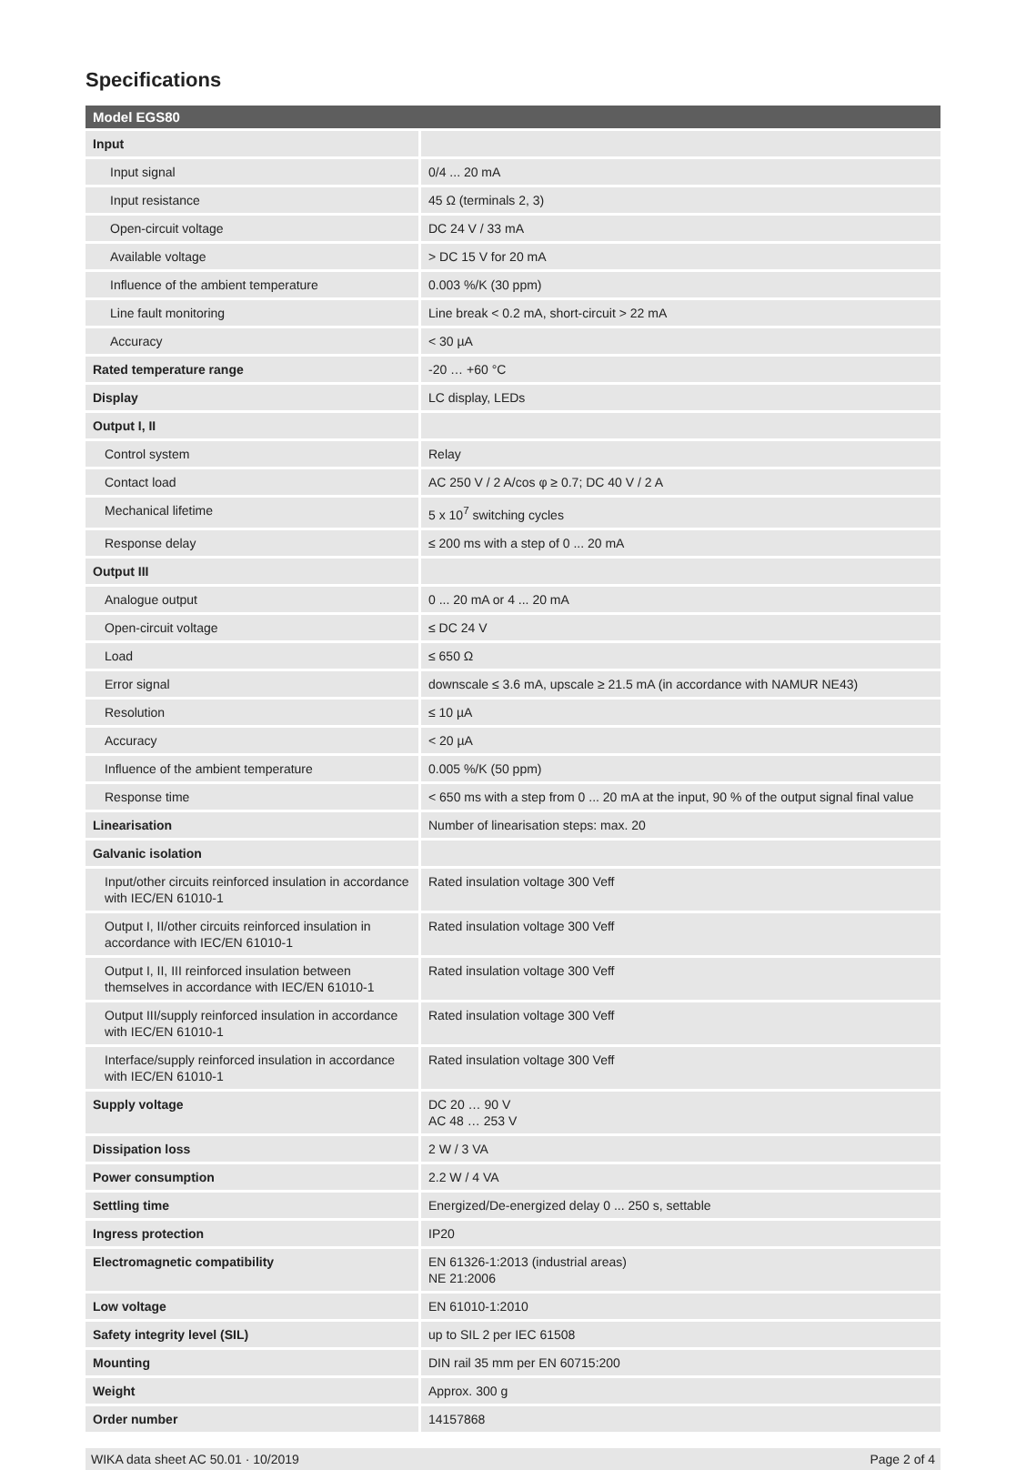Specifications
| Model EGS80 | |
| --- | --- |
| Input | |
| Input signal | 0/4 ... 20 mA |
| Input resistance | 45 Ω (terminals 2, 3) |
| Open-circuit voltage | DC 24 V / 33 mA |
| Available voltage | > DC 15 V for 20 mA |
| Influence of the ambient temperature | 0.003 %/K (30 ppm) |
| Line fault monitoring | Line break < 0.2 mA, short-circuit > 22 mA |
| Accuracy | < 30 µA |
| Rated temperature range | -20 … +60 °C |
| Display | LC display, LEDs |
| Output I, II | |
| Control system | Relay |
| Contact load | AC 250 V / 2 A/cos φ ≥ 0.7; DC 40 V / 2 A |
| Mechanical lifetime | 5 x 10<sup>7</sup> switching cycles |
| Response delay | ≤ 200 ms with a step of 0 ... 20 mA |
| Output III | |
| Analogue output | 0 ... 20 mA or 4 ... 20 mA |
| Open-circuit voltage | ≤ DC 24 V |
| Load | ≤ 650 Ω |
| Error signal | downscale ≤ 3.6 mA, upscale ≥ 21.5 mA (in accordance with NAMUR NE43) |
| Resolution | ≤ 10 µA |
| Accuracy | < 20 µA |
| Influence of the ambient temperature | 0.005 %/K (50 ppm) |
| Response time | < 650 ms with a step from 0 ... 20 mA at the input, 90 % of the output signal final value |
| Linearisation | Number of linearisation steps: max. 20 |
| Galvanic isolation | |
| Input/other circuits reinforced insulation in accordance with IEC/EN 61010-1 | Rated insulation voltage 300 Veff |
| Output I, II/other circuits reinforced insulation in accordance with IEC/EN 61010-1 | Rated insulation voltage 300 Veff |
| Output I, II, III reinforced insulation between themselves in accordance with IEC/EN 61010-1 | Rated insulation voltage 300 Veff |
| Output III/supply reinforced insulation in accordance with IEC/EN 61010-1 | Rated insulation voltage 300 Veff |
| Interface/supply reinforced insulation in accordance with IEC/EN 61010-1 | Rated insulation voltage 300 Veff |
| Supply voltage | DC 20 … 90 V AC 48 … 253 V |
| Dissipation loss | 2 W / 3 VA |
| Power consumption | 2.2 W / 4 VA |
| Settling time | Energized/De-energized delay 0 ... 250 s, settable |
| Ingress protection | IP20 |
| Electromagnetic compatibility | EN 61326-1:2013 (industrial areas) NE 21:2006 |
| Low voltage | EN 61010-1:2010 |
| Safety integrity level (SIL) | up to SIL 2 per IEC 61508 |
| Mounting | DIN rail 35 mm per EN 60715:200 |
| Weight | Approx. 300 g |
| Order number | 14157868 |
WIKA data sheet AC 50.01 · 10/2019 Page 2 of 4